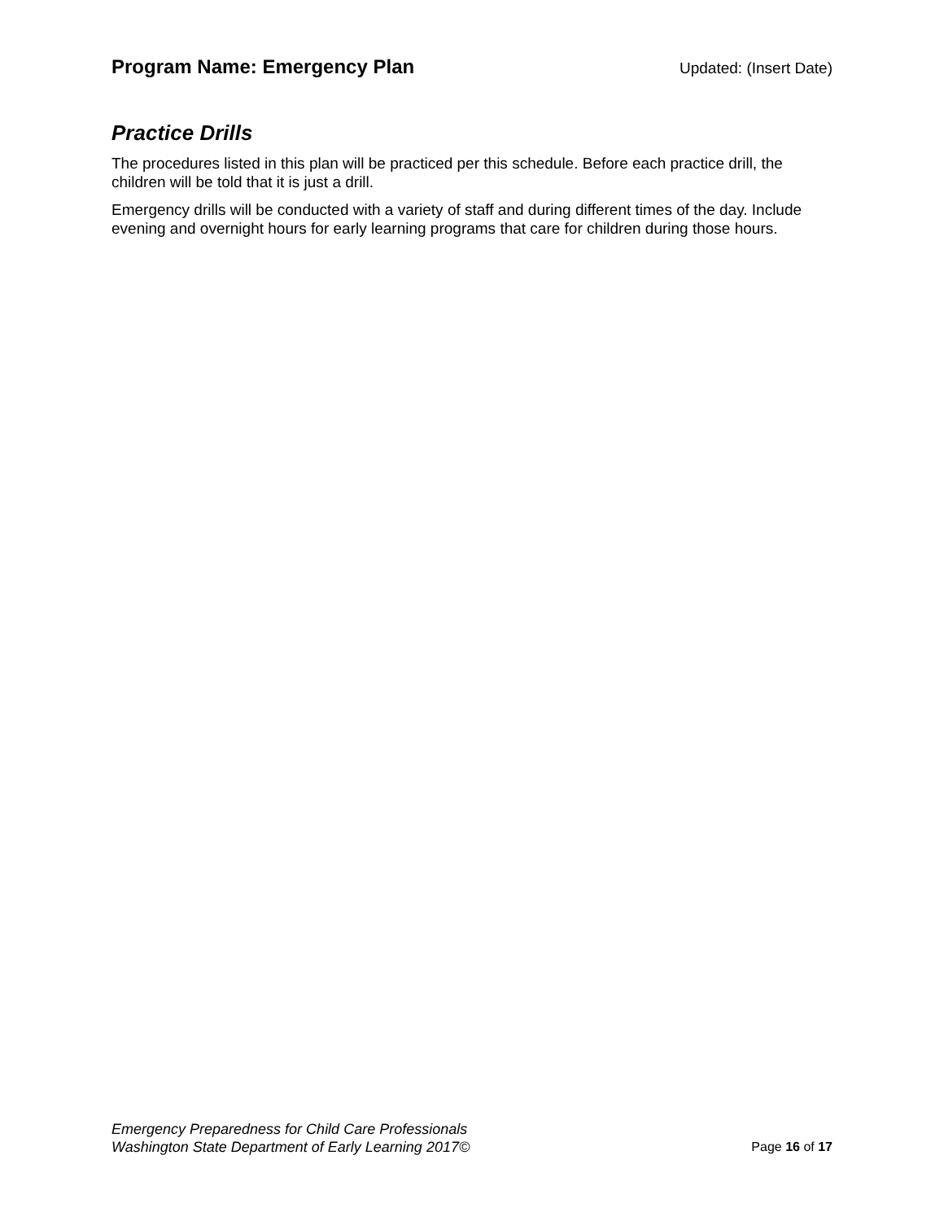Program Name: Emergency Plan Updated: (Insert Date)
Practice Drills
The procedures listed in this plan will be practiced per this schedule. Before each practice drill, the children will be told that it is just a drill.
Emergency drills will be conducted with a variety of staff and during different times of the day. Include evening and overnight hours for early learning programs that care for children during those hours.
Emergency Preparedness for Child Care Professionals
Washington State Department of Early Learning 2017©
Page 16 of 17